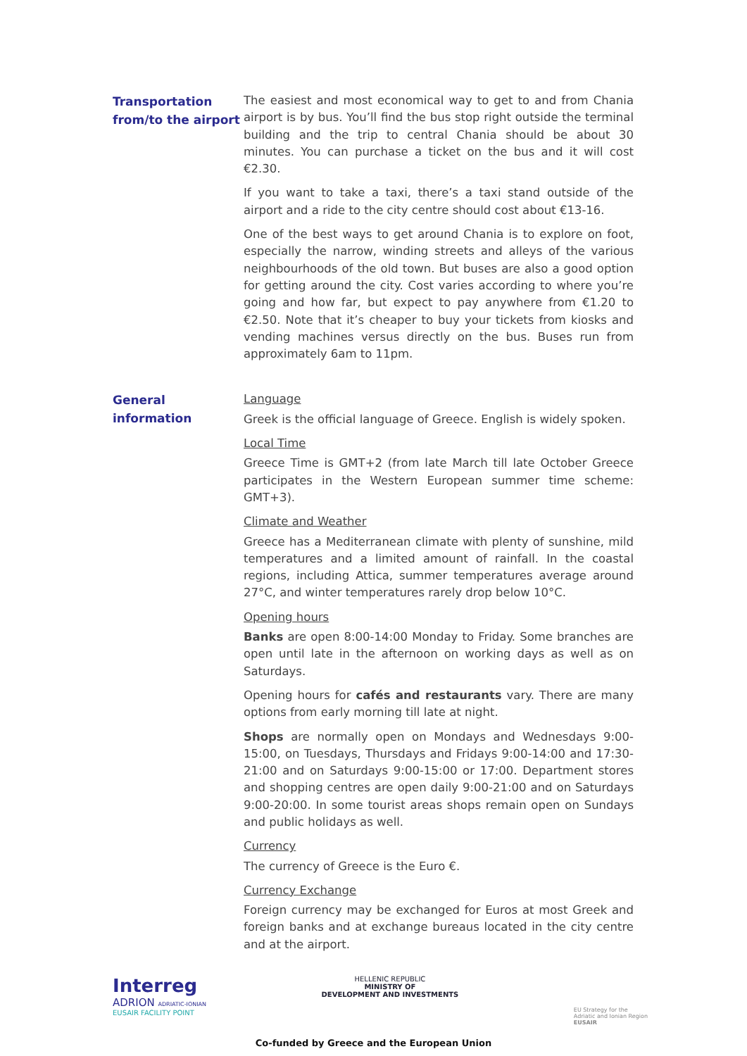Transportation from/to the airport
The easiest and most economical way to get to and from Chania airport is by bus. You’ll find the bus stop right outside the terminal building and the trip to central Chania should be about 30 minutes. You can purchase a ticket on the bus and it will cost €2.30.
If you want to take a taxi, there’s a taxi stand outside of the airport and a ride to the city centre should cost about €13-16.
One of the best ways to get around Chania is to explore on foot, especially the narrow, winding streets and alleys of the various neighbourhoods of the old town. But buses are also a good option for getting around the city. Cost varies according to where you’re going and how far, but expect to pay anywhere from €1.20 to €2.50. Note that it’s cheaper to buy your tickets from kiosks and vending machines versus directly on the bus. Buses run from approximately 6am to 11pm.
General information
Language
Greek is the official language of Greece. English is widely spoken.
Local Time
Greece Time is GMT+2 (from late March till late October Greece participates in the Western European summer time scheme: GMT+3).
Climate and Weather
Greece has a Mediterranean climate with plenty of sunshine, mild temperatures and a limited amount of rainfall. In the coastal regions, including Attica, summer temperatures average around 27°C, and winter temperatures rarely drop below 10°C.
Opening hours
Banks are open 8:00-14:00 Monday to Friday. Some branches are open until late in the afternoon on working days as well as on Saturdays.
Opening hours for cafés and restaurants vary. There are many options from early morning till late at night.
Shops are normally open on Mondays and Wednesdays 9:00-15:00, on Tuesdays, Thursdays and Fridays 9:00-14:00 and 17:30-21:00 and on Saturdays 9:00-15:00 or 17:00. Department stores and shopping centres are open daily 9:00-21:00 and on Saturdays 9:00-20:00. In some tourist areas shops remain open on Sundays and public holidays as well.
Currency
The currency of Greece is the Euro €.
Currency Exchange
Foreign currency may be exchanged for Euros at most Greek and foreign banks and at exchange bureaus located in the city centre and at the airport.
Interreg
ADRION ADRIATIC-IONIAN
EUSAIR FACILITY POINT
HELLENIC REPUBLIC
MINISTRY OF
DEVELOPMENT AND INVESTMENTS
EU Strategy for the
Adriatic and Ionian Region
EUSAIR
Co-funded by Greece and the European Union